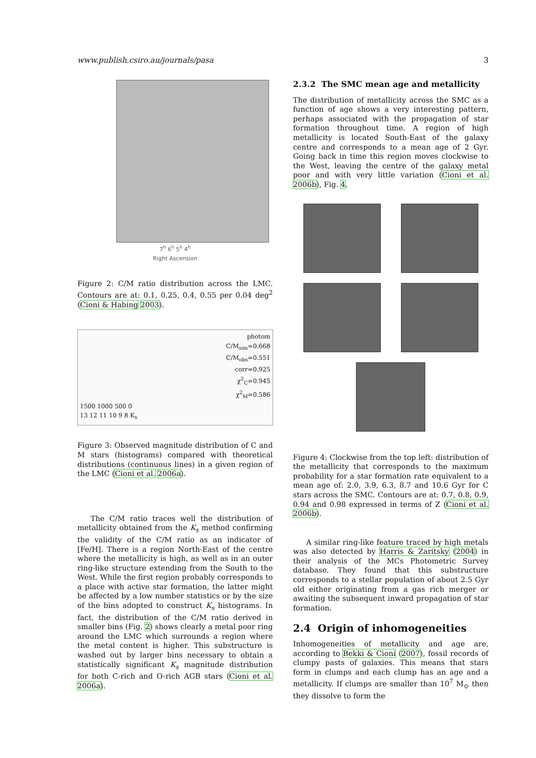www.publish.csiro.au/journals/pasa 3
7<sup>h</sup> 6<sup>h</sup> 5<sup>h</sup> 4<sup>h</sup>
Right Ascension
Figure 2: C/M ratio distribution across the LMC. Contours are at: 0.1, 0.25, 0.4, 0.55 per 0.04 deg<sup>2</sup> (Cioni & Habing 2003).
photom
C/M<sub>sim</sub>=0.668
C/M<sub>obs</sub>=0.551
corr=0.925
χ<sup>2</sup><sub>C</sub>=0.945
χ<sup>2</sup><sub>M</sub>=0.586
1500 1000 500 0
13 12 11 10 9 8 K<sub>s</sub>
Figure 3: Observed magnitude distribution of C and M stars (histograms) compared with theoretical distributions (continuous lines) in a given region of the LMC (Cioni et al. 2006a).
The C/M ratio traces well the distribution of metallicity obtained from the K<sub>s</sub> method confirming the validity of the C/M ratio as an indicator of [Fe/H]. There is a region North-East of the centre where the metallicity is high, as well as in an outer ring-like structure extending from the South to the West. While the first region probably corresponds to a place with active star formation, the latter might be affected by a low number statistics or by the size of the bins adopted to construct K<sub>s</sub> histograms. In fact, the distribution of the C/M ratio derived in smaller bins (Fig. 2) shows clearly a metal poor ring around the LMC which surrounds a region where the metal content is higher. This substructure is washed out by larger bins necessary to obtain a statistically significant K<sub>s</sub> magnitude distribution for both C-rich and O-rich AGB stars (Cioni et al. 2006a).
2.3.2 The SMC mean age and metallicity
The distribution of metallicity across the SMC as a function of age shows a very interesting pattern, perhaps associated with the propagation of star formation throughout time. A region of high metallicity is located South-East of the galaxy centre and corresponds to a mean age of 2 Gyr. Going back in time this region moves clockwise to the West, leaving the centre of the galaxy metal poor and with very little variation (Cioni et al. 2006b), Fig. 4.
Figure 4: Clockwise from the top left: distribution of the metallicity that corresponds to the maximum probability for a star formation rate equivalent to a mean age of: 2.0, 3.9, 6.3, 8.7 and 10.6 Gyr for C stars across the SMC. Contours are at: 0.7, 0.8, 0.9, 0.94 and 0.98 expressed in terms of Z (Cioni et al. 2006b).
A similar ring-like feature traced by high metals was also detected by Harris & Zaritsky (2004) in their analysis of the MCs Photometric Survey database. They found that this substructure corresponds to a stellar population of about 2.5 Gyr old either originating from a gas rich merger or awaiting the subsequent inward propagation of star formation.
2.4 Origin of inhomogeneities
Inhomogeneities of metallicity and age are, according to Bekki & Cioni (2007), fossil records of clumpy pasts of galaxies. This means that stars form in clumps and each clump has an age and a metallicity. If clumps are smaller than 10<sup>7</sup> M<sub>⊙</sub> then they dissolve to form the